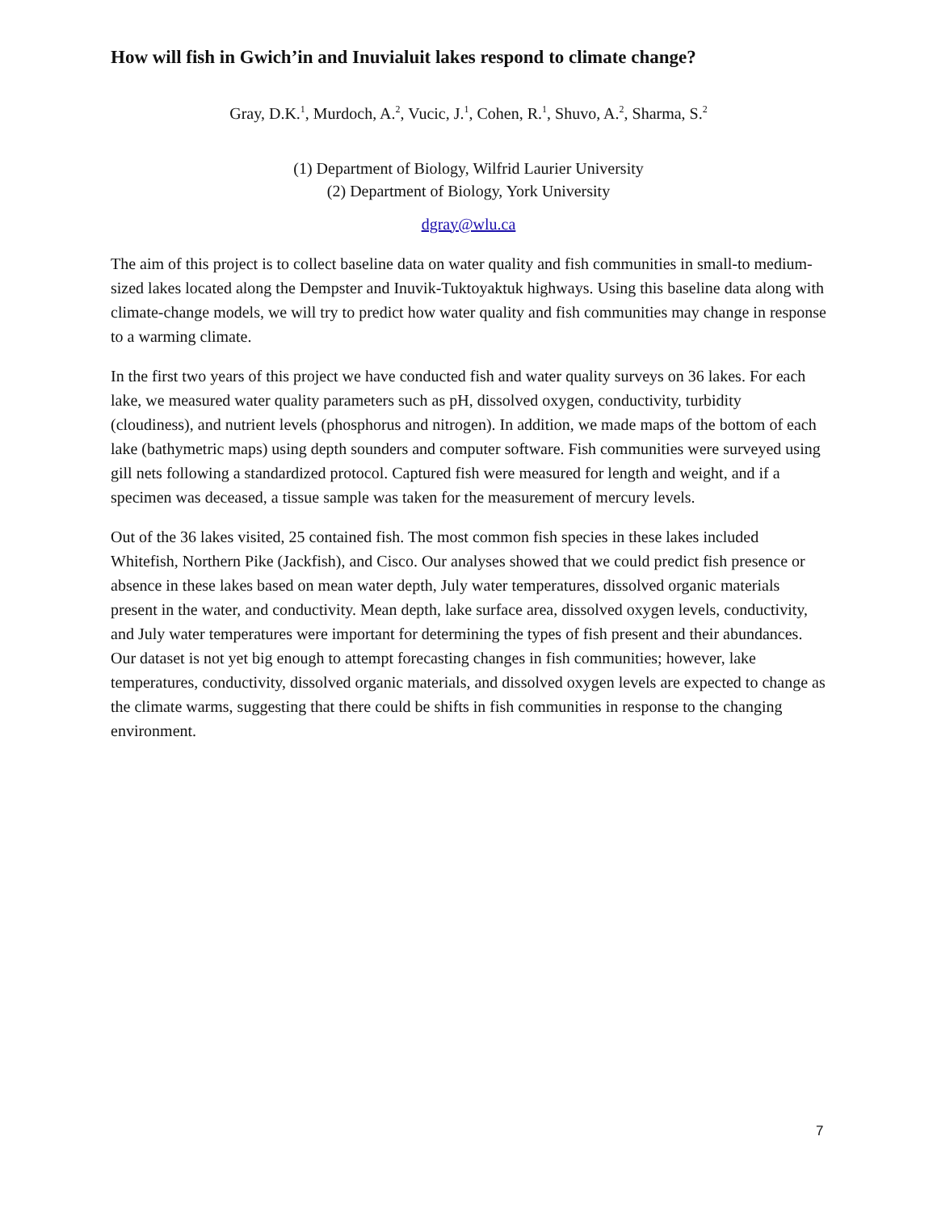How will fish in Gwich’in and Inuvialuit lakes respond to climate change?
Gray, D.K.<sup>1</sup>, Murdoch, A.<sup>2</sup>, Vucic, J.<sup>1</sup>, Cohen, R.<sup>1</sup>, Shuvo, A.<sup>2</sup>, Sharma, S.<sup>2</sup>
(1) Department of Biology, Wilfrid Laurier University
(2) Department of Biology, York University
dgray@wlu.ca
The aim of this project is to collect baseline data on water quality and fish communities in small-to medium-sized lakes located along the Dempster and Inuvik-Tuktoyaktuk highways. Using this baseline data along with climate-change models, we will try to predict how water quality and fish communities may change in response to a warming climate.
In the first two years of this project we have conducted fish and water quality surveys on 36 lakes. For each lake, we measured water quality parameters such as pH, dissolved oxygen, conductivity, turbidity (cloudiness), and nutrient levels (phosphorus and nitrogen). In addition, we made maps of the bottom of each lake (bathymetric maps) using depth sounders and computer software. Fish communities were surveyed using gill nets following a standardized protocol. Captured fish were measured for length and weight, and if a specimen was deceased, a tissue sample was taken for the measurement of mercury levels.
Out of the 36 lakes visited, 25 contained fish. The most common fish species in these lakes included Whitefish, Northern Pike (Jackfish), and Cisco. Our analyses showed that we could predict fish presence or absence in these lakes based on mean water depth, July water temperatures, dissolved organic materials present in the water, and conductivity. Mean depth, lake surface area, dissolved oxygen levels, conductivity, and July water temperatures were important for determining the types of fish present and their abundances. Our dataset is not yet big enough to attempt forecasting changes in fish communities; however, lake temperatures, conductivity, dissolved organic materials, and dissolved oxygen levels are expected to change as the climate warms, suggesting that there could be shifts in fish communities in response to the changing environment.
7